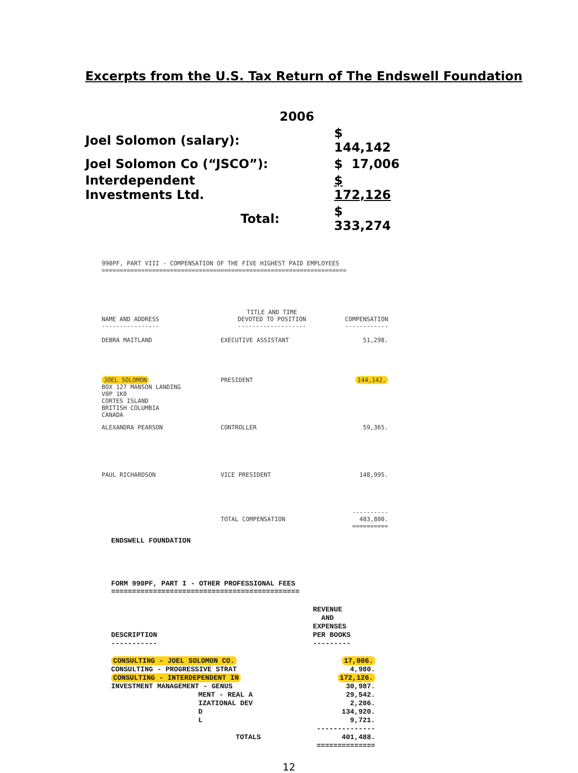Excerpts from the U.S. Tax Return of The Endswell Foundation
| | 2006 | |
| Joel Solomon (salary): | | $ 144,142 |
| Joel Solomon Co (“JSCO”): | | $ 17,006 |
| Interdependent Investments Ltd. | | $ 172,126 |
| Total: | | $ 333,274 |
990PF, PART VIII - COMPENSATION OF THE FIVE HIGHEST PAID EMPLOYEES
====================================================================
| NAME AND ADDRESS ---------------- | TITLE AND TIME DEVOTED TO POSITION ------------------- | COMPENSATION ------------ |
| DEBRA MAITLAND | EXECUTIVE ASSISTANT | 51,298. |
| JOEL SOLOMON BOX 127 MANSON LANDING V0P 1K0 CORTES ISLAND BRITISH COLUMBIA CANADA | PRESIDENT | 144,142. |
| ALEXANDRA PEARSON | CONTROLLER | 59,365. |
| PAUL RICHARDSON | VICE PRESIDENT | 148,995. |
| | TOTAL COMPENSATION | ---------- 403,800. ========== |
ENDSWELL FOUNDATION
FORM 990PF, PART I - OTHER PROFESSIONAL FEES
=============================================
| DESCRIPTION ----------- | REVENUE AND EXPENSES PER BOOKS --------- |
| CONSULTING - JOEL SOLOMON CO. | 17,006. |
| CONSULTING - PROGRESSIVE STRAT | 4,980. |
| CONSULTING - INTERDEPENDENT IN | 172,126. |
| INVESTMENT MANAGEMENT - GENUS | 30,987. |
| MENT - REAL A | 29,542. |
| IZATIONAL DEV | 2,206. |
| D | 134,920. |
| L | 9,721. |
| | -------------- |
| TOTALS | 401,488. |
| | ============== |
12